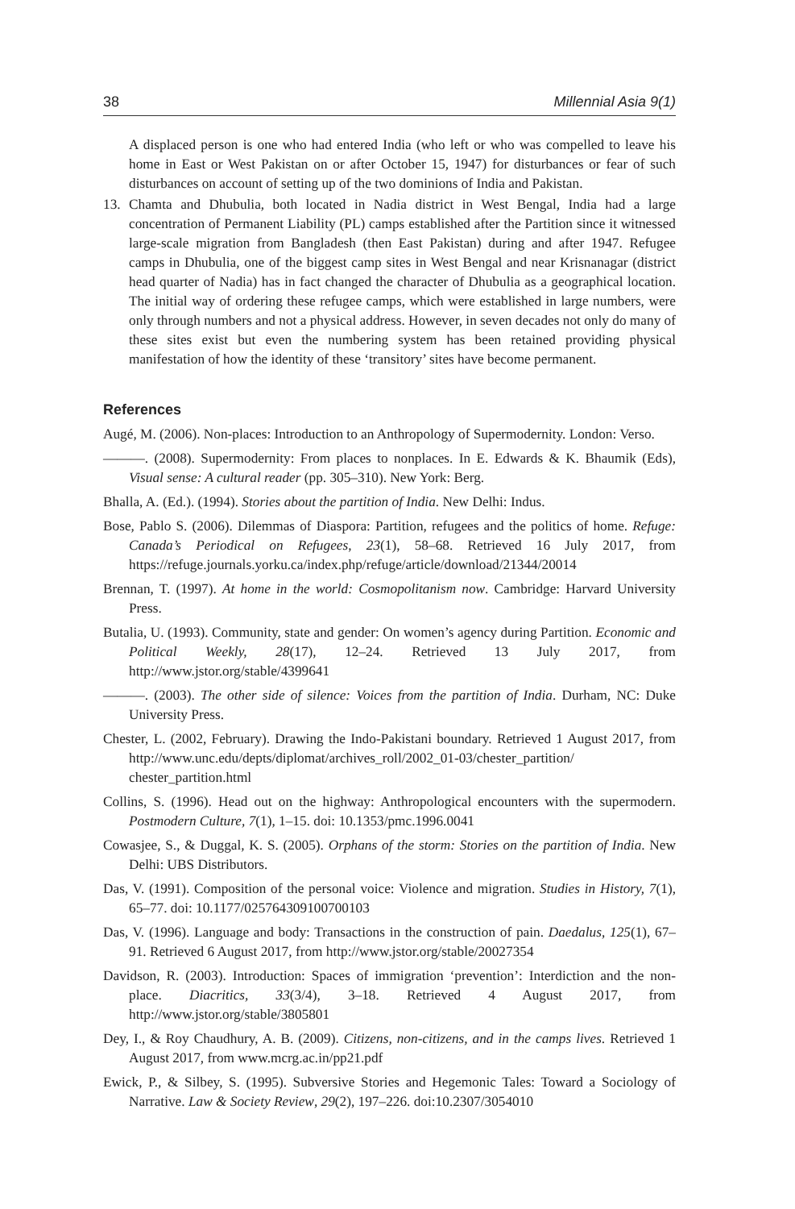38 Millennial Asia 9(1)
A displaced person is one who had entered India (who left or who was compelled to leave his home in East or West Pakistan on or after October 15, 1947) for disturbances or fear of such disturbances on account of setting up of the two dominions of India and Pakistan.
13. Chamta and Dhubulia, both located in Nadia district in West Bengal, India had a large concentration of Permanent Liability (PL) camps established after the Partition since it witnessed large-scale migration from Bangladesh (then East Pakistan) during and after 1947. Refugee camps in Dhubulia, one of the biggest camp sites in West Bengal and near Krisnanagar (district head quarter of Nadia) has in fact changed the character of Dhubulia as a geographical location. The initial way of ordering these refugee camps, which were established in large numbers, were only through numbers and not a physical address. However, in seven decades not only do many of these sites exist but even the numbering system has been retained providing physical manifestation of how the identity of these ‘transitory’ sites have become permanent.
References
Augé, M. (2006). Non-places: Introduction to an Anthropology of Supermodernity. London: Verso.
———. (2008). Supermodernity: From places to nonplaces. In E. Edwards & K. Bhaumik (Eds), Visual sense: A cultural reader (pp. 305–310). New York: Berg.
Bhalla, A. (Ed.). (1994). Stories about the partition of India. New Delhi: Indus.
Bose, Pablo S. (2006). Dilemmas of Diaspora: Partition, refugees and the politics of home. Refuge: Canada’s Periodical on Refugees, 23(1), 58–68. Retrieved 16 July 2017, from https://refuge.journals.yorku.ca/index.php/refuge/article/download/21344/20014
Brennan, T. (1997). At home in the world: Cosmopolitanism now. Cambridge: Harvard University Press.
Butalia, U. (1993). Community, state and gender: On women’s agency during Partition. Economic and Political Weekly, 28(17), 12–24. Retrieved 13 July 2017, from http://www.jstor.org/stable/4399641
———. (2003). The other side of silence: Voices from the partition of India. Durham, NC: Duke University Press.
Chester, L. (2002, February). Drawing the Indo-Pakistani boundary. Retrieved 1 August 2017, from http://www.unc.edu/depts/diplomat/archives_roll/2002_01-03/chester_partition/ chester_partition.html
Collins, S. (1996). Head out on the highway: Anthropological encounters with the supermodern. Postmodern Culture, 7(1), 1–15. doi: 10.1353/pmc.1996.0041
Cowasjee, S., & Duggal, K. S. (2005). Orphans of the storm: Stories on the partition of India. New Delhi: UBS Distributors.
Das, V. (1991). Composition of the personal voice: Violence and migration. Studies in History, 7(1), 65–77. doi: 10.1177/025764309100700103
Das, V. (1996). Language and body: Transactions in the construction of pain. Daedalus, 125(1), 67–91. Retrieved 6 August 2017, from http://www.jstor.org/stable/20027354
Davidson, R. (2003). Introduction: Spaces of immigration ‘prevention’: Interdiction and the non-place. Diacritics, 33(3/4), 3–18. Retrieved 4 August 2017, from http://www.jstor.org/stable/3805801
Dey, I., & Roy Chaudhury, A. B. (2009). Citizens, non-citizens, and in the camps lives. Retrieved 1 August 2017, from www.mcrg.ac.in/pp21.pdf
Ewick, P., & Silbey, S. (1995). Subversive Stories and Hegemonic Tales: Toward a Sociology of Narrative. Law & Society Review, 29(2), 197–226. doi:10.2307/3054010